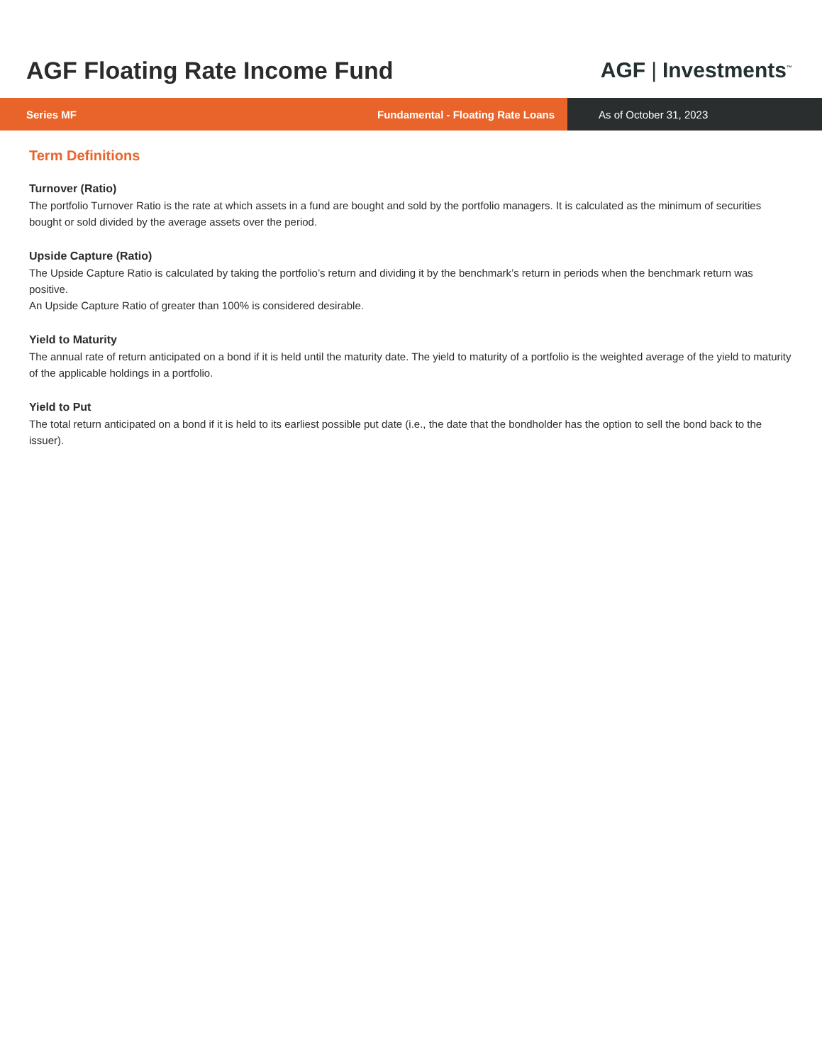AGF Floating Rate Income Fund AGF | Investments<sup>™</sup>
Series MF Fundamental - Floating Rate Loans
As of October 31, 2023
Term Definitions
Turnover (Ratio)
The portfolio Turnover Ratio is the rate at which assets in a fund are bought and sold by the portfolio managers. It is calculated as the minimum of securities bought or sold divided by the average assets over the period.
Upside Capture (Ratio)
The Upside Capture Ratio is calculated by taking the portfolio’s return and dividing it by the benchmark’s return in periods when the benchmark return was positive.
An Upside Capture Ratio of greater than 100% is considered desirable.
Yield to Maturity
The annual rate of return anticipated on a bond if it is held until the maturity date. The yield to maturity of a portfolio is the weighted average of the yield to maturity of the applicable holdings in a portfolio.
Yield to Put
The total return anticipated on a bond if it is held to its earliest possible put date (i.e., the date that the bondholder has the option to sell the bond back to the issuer).